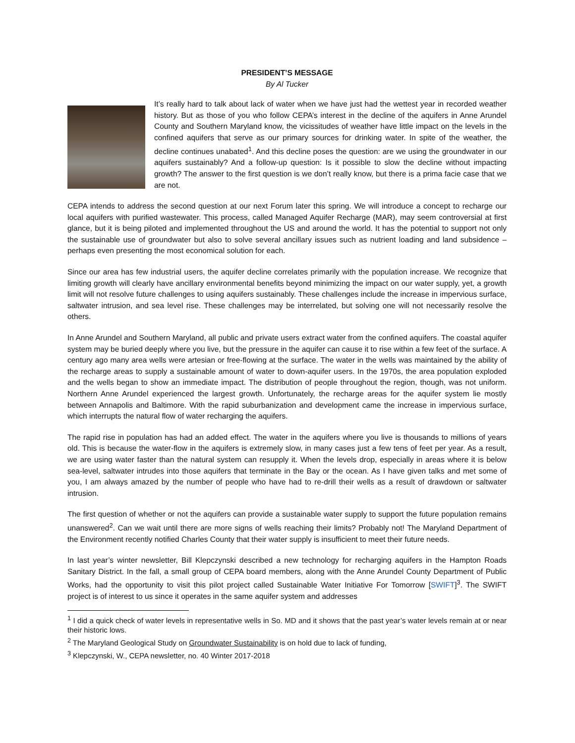PRESIDENT’S MESSAGE
By Al Tucker
It’s really hard to talk about lack of water when we have just had the wettest year in recorded weather history. But as those of you who follow CEPA’s interest in the decline of the aquifers in Anne Arundel County and Southern Maryland know, the vicissitudes of weather have little impact on the levels in the confined aquifers that serve as our primary sources for drinking water. In spite of the weather, the decline continues unabated<sup>1</sup>. And this decline poses the question: are we using the groundwater in our aquifers sustainably? And a follow-up question: Is it possible to slow the decline without impacting growth? The answer to the first question is we don’t really know, but there is a prima facie case that we are not.
CEPA intends to address the second question at our next Forum later this spring. We will introduce a concept to recharge our local aquifers with purified wastewater. This process, called Managed Aquifer Recharge (MAR), may seem controversial at first glance, but it is being piloted and implemented throughout the US and around the world. It has the potential to support not only the sustainable use of groundwater but also to solve several ancillary issues such as nutrient loading and land subsidence – perhaps even presenting the most economical solution for each.
Since our area has few industrial users, the aquifer decline correlates primarily with the population increase. We recognize that limiting growth will clearly have ancillary environmental benefits beyond minimizing the impact on our water supply, yet, a growth limit will not resolve future challenges to using aquifers sustainably. These challenges include the increase in impervious surface, saltwater intrusion, and sea level rise. These challenges may be interrelated, but solving one will not necessarily resolve the others.
In Anne Arundel and Southern Maryland, all public and private users extract water from the confined aquifers. The coastal aquifer system may be buried deeply where you live, but the pressure in the aquifer can cause it to rise within a few feet of the surface. A century ago many area wells were artesian or free-flowing at the surface. The water in the wells was maintained by the ability of the recharge areas to supply a sustainable amount of water to down-aquifer users. In the 1970s, the area population exploded and the wells began to show an immediate impact. The distribution of people throughout the region, though, was not uniform. Northern Anne Arundel experienced the largest growth. Unfortunately, the recharge areas for the aquifer system lie mostly between Annapolis and Baltimore. With the rapid suburbanization and development came the increase in impervious surface, which interrupts the natural flow of water recharging the aquifers.
The rapid rise in population has had an added effect. The water in the aquifers where you live is thousands to millions of years old. This is because the water-flow in the aquifers is extremely slow, in many cases just a few tens of feet per year. As a result, we are using water faster than the natural system can resupply it. When the levels drop, especially in areas where it is below sea-level, saltwater intrudes into those aquifers that terminate in the Bay or the ocean. As I have given talks and met some of you, I am always amazed by the number of people who have had to re-drill their wells as a result of drawdown or saltwater intrusion.
The first question of whether or not the aquifers can provide a sustainable water supply to support the future population remains unanswered<sup>2</sup>. Can we wait until there are more signs of wells reaching their limits? Probably not! The Maryland Department of the Environment recently notified Charles County that their water supply is insufficient to meet their future needs.
In last year’s winter newsletter, Bill Klepczynski described a new technology for recharging aquifers in the Hampton Roads Sanitary District. In the fall, a small group of CEPA board members, along with the Anne Arundel County Department of Public Works, had the opportunity to visit this pilot project called Sustainable Water Initiative For Tomorrow [SWIFT]<sup>3</sup>. The SWIFT project is of interest to us since it operates in the same aquifer system and addresses
<sup>1</sup> I did a quick check of water levels in representative wells in So. MD and it shows that the past year’s water levels remain at or near their historic lows.
<sup>2</sup> The Maryland Geological Study on Groundwater Sustainability is on hold due to lack of funding,
<sup>3</sup> Klepczynski, W., CEPA newsletter, no. 40 Winter 2017-2018